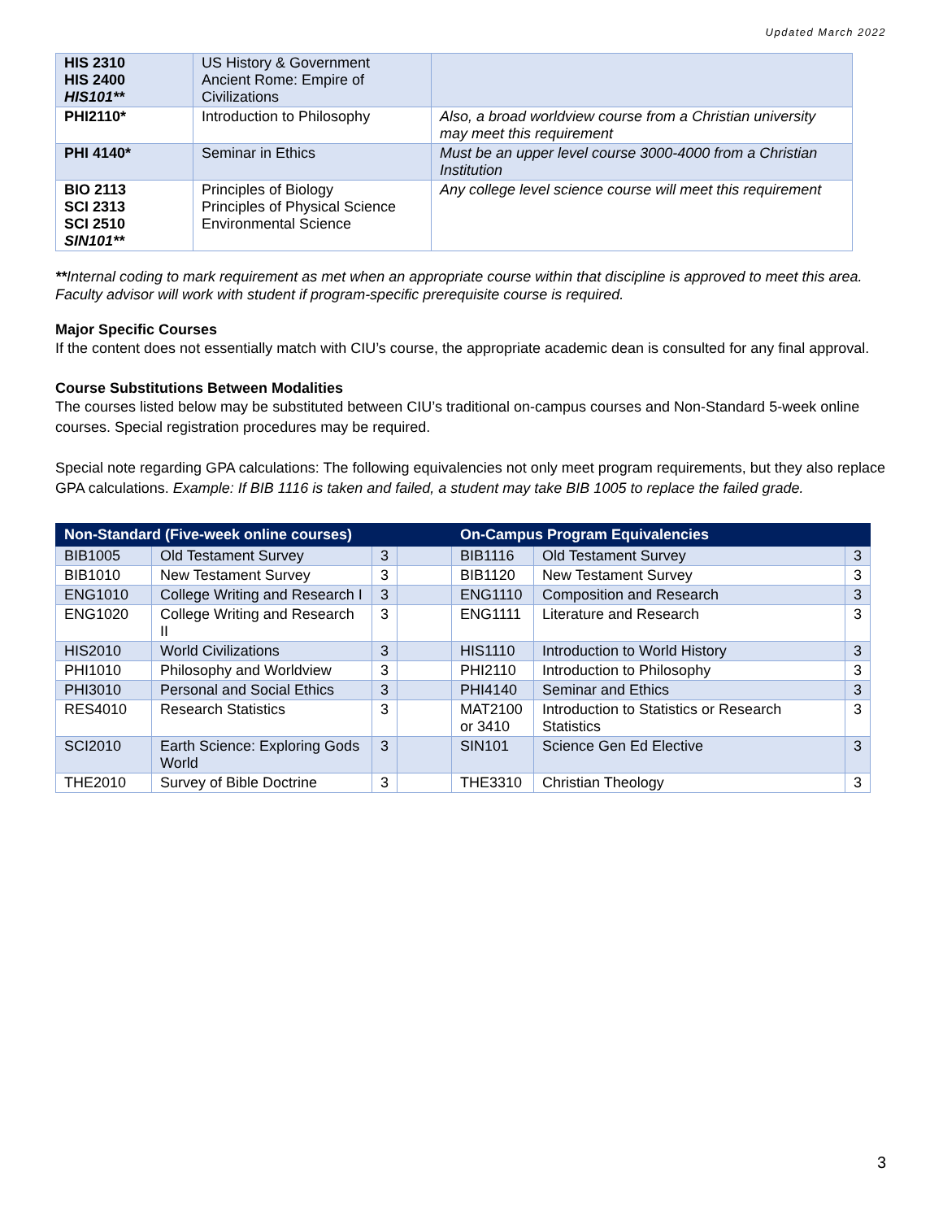Updated March 2022
| HIS 2310 HIS 2400 HIS101** | US History & Government Ancient Rome: Empire of Civilizations | |
| PHI2110* | Introduction to Philosophy | Also, a broad worldview course from a Christian university may meet this requirement |
| PHI 4140* | Seminar in Ethics | Must be an upper level course 3000-4000 from a Christian Institution |
| BIO 2113 SCI 2313 SCI 2510 SIN101** | Principles of Biology Principles of Physical Science Environmental Science | Any college level science course will meet this requirement |
**Internal coding to mark requirement as met when an appropriate course within that discipline is approved to meet this area. Faculty advisor will work with student if program-specific prerequisite course is required.
Major Specific Courses
If the content does not essentially match with CIU’s course, the appropriate academic dean is consulted for any final approval.
Course Substitutions Between Modalities
The courses listed below may be substituted between CIU’s traditional on-campus courses and Non-Standard 5-week online courses. Special registration procedures may be required.
Special note regarding GPA calculations: The following equivalencies not only meet program requirements, but they also replace GPA calculations. Example: If BIB 1116 is taken and failed, a student may take BIB 1005 to replace the failed grade.
| Non-Standard (Five-week online courses) | | | | On-Campus Program Equivalencies | | |
| --- | --- | --- | --- | --- | --- | --- |
| BIB1005 | Old Testament Survey | 3 | | BIB1116 | Old Testament Survey | 3 |
| BIB1010 | New Testament Survey | 3 | | BIB1120 | New Testament Survey | 3 |
| ENG1010 | College Writing and Research I | 3 | | ENG1110 | Composition and Research | 3 |
| ENG1020 | College Writing and Research II | 3 | | ENG1111 | Literature and Research | 3 |
| HIS2010 | World Civilizations | 3 | | HIS1110 | Introduction to World History | 3 |
| PHI1010 | Philosophy and Worldview | 3 | | PHI2110 | Introduction to Philosophy | 3 |
| PHI3010 | Personal and Social Ethics | 3 | | PHI4140 | Seminar and Ethics | 3 |
| RES4010 | Research Statistics | 3 | | MAT2100 or 3410 | Introduction to Statistics or Research Statistics | 3 |
| SCI2010 | Earth Science: Exploring Gods World | 3 | | SIN101 | Science Gen Ed Elective | 3 |
| THE2010 | Survey of Bible Doctrine | 3 | | THE3310 | Christian Theology | 3 |
3